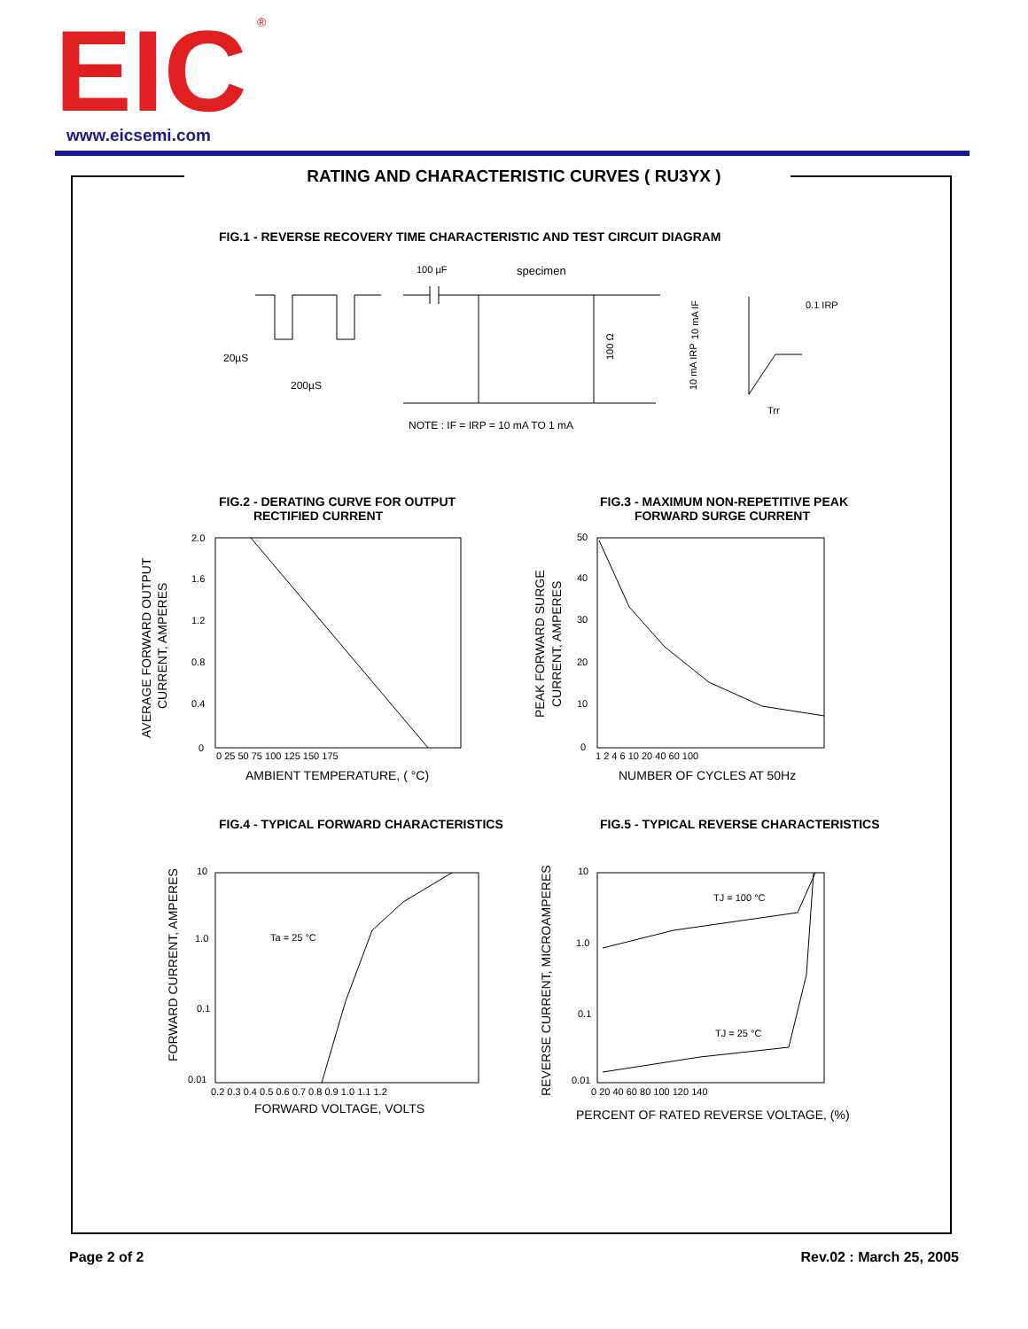EIC
®
www.eicsemi.com
RATING AND CHARACTERISTIC CURVES ( RU3YX )
FIG.1 - REVERSE RECOVERY TIME CHARACTERISTIC AND TEST CIRCUIT DIAGRAM
FIG.2 - DERATING CURVE FOR OUTPUT
RECTIFIED CURRENT
FIG.3 - MAXIMUM NON-REPETITIVE PEAK
FORWARD SURGE CURRENT
FIG.4 - TYPICAL FORWARD CHARACTERISTICS
FIG.5 - TYPICAL REVERSE CHARACTERISTICS
100 µF
specimen
20µS
200µS
0.1 IRP
Trr
NOTE : IF = IRP = 10 mA TO 1 mA
2.0
1.6
1.2
0.8
0.4
0
0 25 50 75 100 125 150 175
AMBIENT TEMPERATURE, ( °C)
50
40
30
20
10
0
1 2 4 6 10 20 40 60 100
NUMBER OF CYCLES AT 50Hz
10
1.0
0.1
0.01
0.2 0.3 0.4 0.5 0.6 0.7 0.8 0.9 1.0 1.1 1.2
Ta = 25 °C
FORWARD VOLTAGE, VOLTS
10
1.0
0.1
0.01
0 20 40 60 80 100 120 140
TJ = 100 °C
TJ = 25 °C
PERCENT OF RATED REVERSE VOLTAGE, (%)
AVERAGE FORWARD OUTPUT
CURRENT, AMPERES
PEAK FORWARD SURGE
CURRENT, AMPERES
FORWARD CURRENT, AMPERES
REVERSE CURRENT, MICROAMPERES
100 Ω
10 mA IF
10 mA IRP
Page 2 of 2 Rev.02 : March 25, 2005